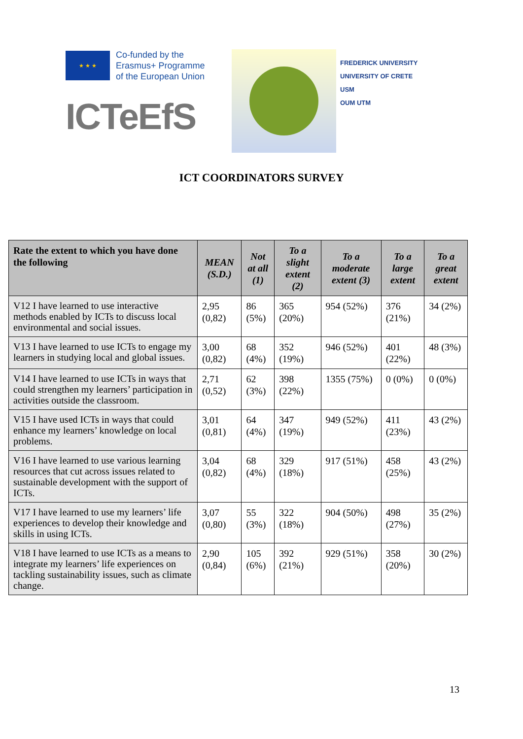★ ★ ★
Co-funded by the
Erasmus+ Programme
of the European Union
ICTeEfS
FREDERICK UNIVERSITY
UNIVERSITY OF CRETE
USM
OUM UTM
ICT COORDINATORS SURVEY
| Rate the extent to which you have done the following | MEAN (S.D.) | Not at all (1) | To a slight extent (2) | To a moderate extent (3) | To a large extent | To a great extent |
| --- | --- | --- | --- | --- | --- | --- |
| V12 I have learned to use interactive methods enabled by ICTs to discuss local environmental and social issues. | 2,95 (0,82) | 86 (5%) | 365 (20%) | 954 (52%) | 376 (21%) | 34 (2%) |
| V13 I have learned to use ICTs to engage my learners in studying local and global issues. | 3,00 (0,82) | 68 (4%) | 352 (19%) | 946 (52%) | 401 (22%) | 48 (3%) |
| V14 I have learned to use ICTs in ways that could strengthen my learners’ participation in activities outside the classroom. | 2,71 (0,52) | 62 (3%) | 398 (22%) | 1355 (75%) | 0 (0%) | 0 (0%) |
| V15 I have used ICTs in ways that could enhance my learners’ knowledge on local problems. | 3,01 (0,81) | 64 (4%) | 347 (19%) | 949 (52%) | 411 (23%) | 43 (2%) |
| V16 I have learned to use various learning resources that cut across issues related to sustainable development with the support of ICTs. | 3,04 (0,82) | 68 (4%) | 329 (18%) | 917 (51%) | 458 (25%) | 43 (2%) |
| V17 I have learned to use my learners’ life experiences to develop their knowledge and skills in using ICTs. | 3,07 (0,80) | 55 (3%) | 322 (18%) | 904 (50%) | 498 (27%) | 35 (2%) |
| V18 I have learned to use ICTs as a means to integrate my learners’ life experiences on tackling sustainability issues, such as climate change. | 2,90 (0,84) | 105 (6%) | 392 (21%) | 929 (51%) | 358 (20%) | 30 (2%) |
13